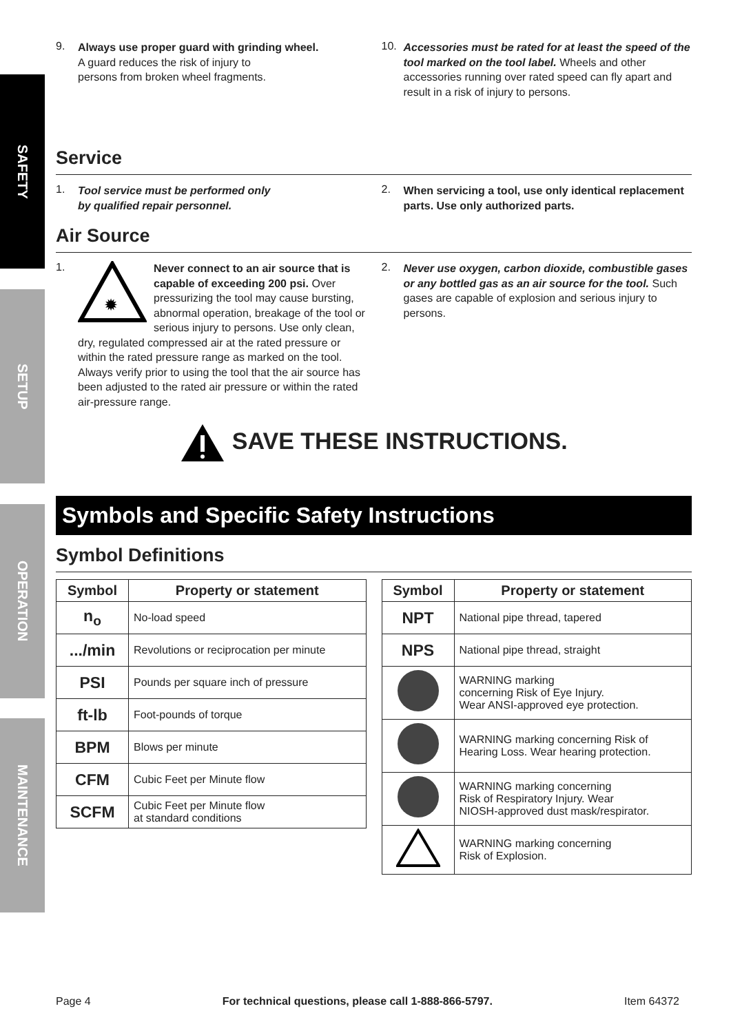SAFETY
SETUP
OPERATION
MAINTENANCE
9.
Always use proper guard with grinding wheel.
A guard reduces the risk of injury to
persons from broken wheel fragments.
10.
Accessories must be rated for at least the speed of the tool marked on the tool label. Wheels and other accessories running over rated speed can fly apart and result in a risk of injury to persons.
Service
1.
Tool service must be performed only
by qualified repair personnel.
2.
When servicing a tool, use only identical replacement parts. Use only authorized parts.
Air Source
1.
✹
Never connect to an air source that is capable of exceeding 200 psi. Over pressurizing the tool may cause bursting, abnormal operation, breakage of the tool or serious injury to persons. Use only clean, dry, regulated compressed air at the rated pressure or within the rated pressure range as marked on the tool. Always verify prior to using the tool that the air source has been adjusted to the rated air pressure or within the rated air-pressure range.
2.
Never use oxygen, carbon dioxide, combustible gases or any bottled gas as an air source for the tool. Such gases are capable of explosion and serious injury to persons.
SAVE THESE INSTRUCTIONS.
Symbols and Specific Safety Instructions
Symbol Definitions
| Symbol | Property or statement |
| --- | --- |
| n<sub>o</sub> | No-load speed |
| .../min | Revolutions or reciprocation per minute |
| PSI | Pounds per square inch of pressure |
| ft-lb | Foot-pounds of torque |
| BPM | Blows per minute |
| CFM | Cubic Feet per Minute flow |
| SCFM | Cubic Feet per Minute flow at standard conditions |
| Symbol | Property or statement |
| --- | --- |
| NPT | National pipe thread, tapered |
| NPS | National pipe thread, straight |
| | WARNING marking concerning Risk of Eye Injury. Wear ANSI-approved eye protection. |
| | WARNING marking concerning Risk of Hearing Loss. Wear hearing protection. |
| | WARNING marking concerning Risk of Respiratory Injury. Wear NIOSH-approved dust mask/respirator. |
| | WARNING marking concerning Risk of Explosion. |
Page 4 For technical questions, please call 1-888-866-5797. Item 64372